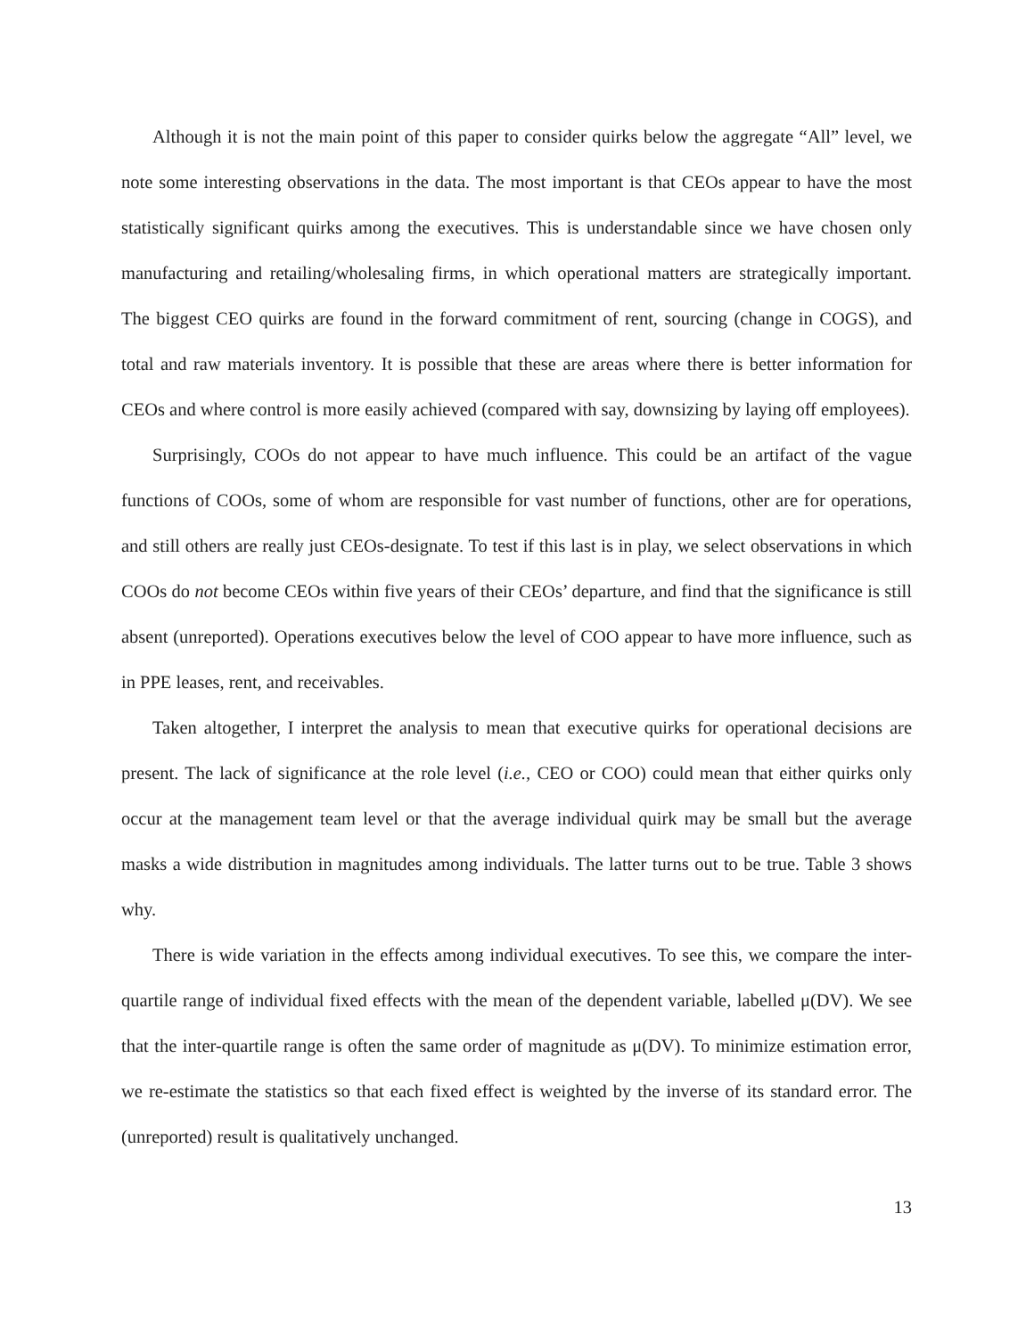Although it is not the main point of this paper to consider quirks below the aggregate “All” level, we note some interesting observations in the data. The most important is that CEOs appear to have the most statistically significant quirks among the executives. This is understandable since we have chosen only manufacturing and retailing/wholesaling firms, in which operational matters are strategically important. The biggest CEO quirks are found in the forward commitment of rent, sourcing (change in COGS), and total and raw materials inventory. It is possible that these are areas where there is better information for CEOs and where control is more easily achieved (compared with say, downsizing by laying off employees).
Surprisingly, COOs do not appear to have much influence. This could be an artifact of the vague functions of COOs, some of whom are responsible for vast number of functions, other are for operations, and still others are really just CEOs-designate. To test if this last is in play, we select observations in which COOs do not become CEOs within five years of their CEOs’ departure, and find that the significance is still absent (unreported). Operations executives below the level of COO appear to have more influence, such as in PPE leases, rent, and receivables.
Taken altogether, I interpret the analysis to mean that executive quirks for operational decisions are present. The lack of significance at the role level (i.e., CEO or COO) could mean that either quirks only occur at the management team level or that the average individual quirk may be small but the average masks a wide distribution in magnitudes among individuals. The latter turns out to be true. Table 3 shows why.
There is wide variation in the effects among individual executives. To see this, we compare the inter-quartile range of individual fixed effects with the mean of the dependent variable, labelled μ(DV). We see that the inter-quartile range is often the same order of magnitude as μ(DV). To minimize estimation error, we re-estimate the statistics so that each fixed effect is weighted by the inverse of its standard error. The (unreported) result is qualitatively unchanged.
13